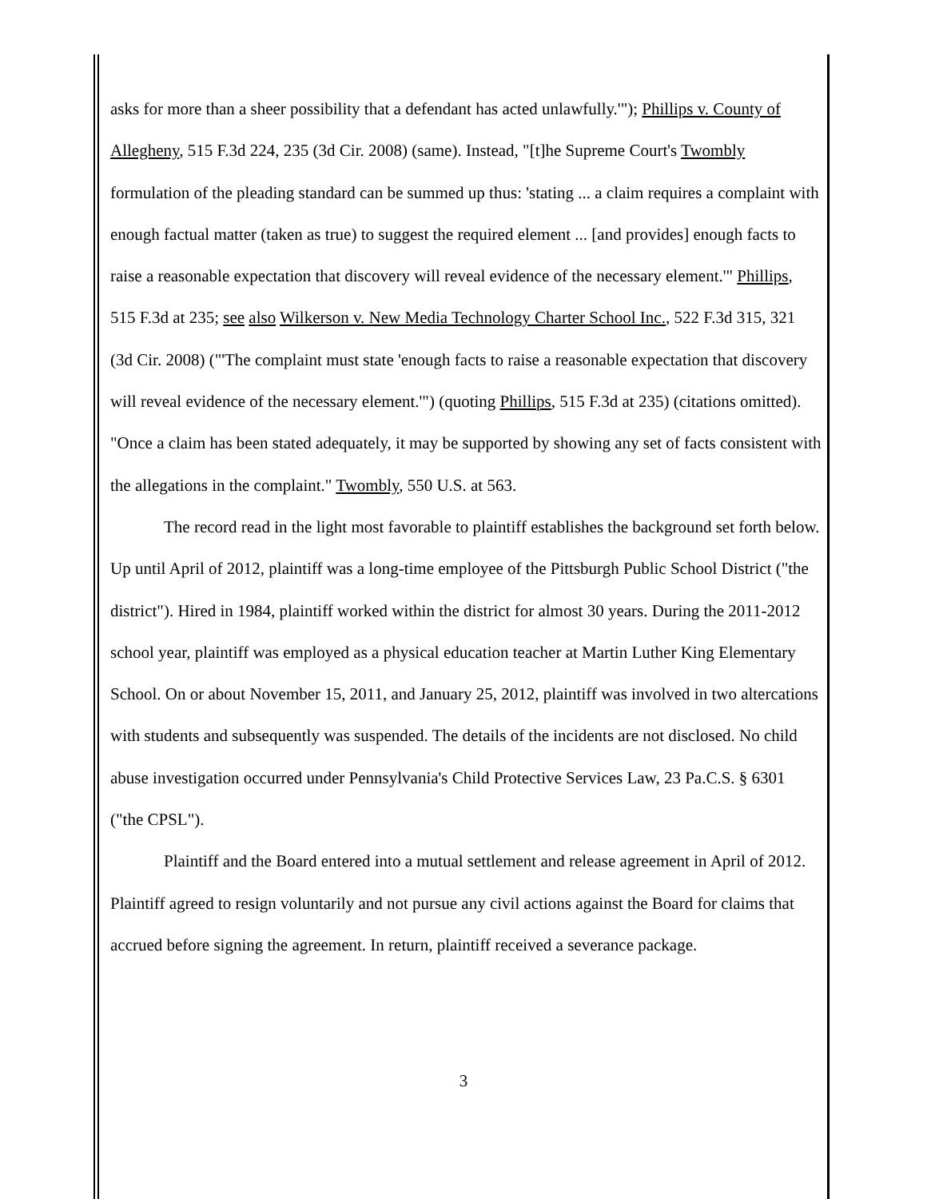asks for more than a sheer possibility that a defendant has acted unlawfully.'"); Phillips v. County of Allegheny, 515 F.3d 224, 235 (3d Cir. 2008) (same). Instead, "[t]he Supreme Court's Twombly formulation of the pleading standard can be summed up thus: 'stating ... a claim requires a complaint with enough factual matter (taken as true) to suggest the required element ... [and provides] enough facts to raise a reasonable expectation that discovery will reveal evidence of the necessary element.'" Phillips, 515 F.3d at 235; see also Wilkerson v. New Media Technology Charter School Inc., 522 F.3d 315, 321 (3d Cir. 2008) ("'The complaint must state 'enough facts to raise a reasonable expectation that discovery will reveal evidence of the necessary element.'") (quoting Phillips, 515 F.3d at 235) (citations omitted). "Once a claim has been stated adequately, it may be supported by showing any set of facts consistent with the allegations in the complaint." Twombly, 550 U.S. at 563.
The record read in the light most favorable to plaintiff establishes the background set forth below. Up until April of 2012, plaintiff was a long-time employee of the Pittsburgh Public School District ("the district"). Hired in 1984, plaintiff worked within the district for almost 30 years. During the 2011-2012 school year, plaintiff was employed as a physical education teacher at Martin Luther King Elementary School. On or about November 15, 2011, and January 25, 2012, plaintiff was involved in two altercations with students and subsequently was suspended. The details of the incidents are not disclosed. No child abuse investigation occurred under Pennsylvania's Child Protective Services Law, 23 Pa.C.S. § 6301 ("the CPSL").
Plaintiff and the Board entered into a mutual settlement and release agreement in April of 2012. Plaintiff agreed to resign voluntarily and not pursue any civil actions against the Board for claims that accrued before signing the agreement. In return, plaintiff received a severance package.
3